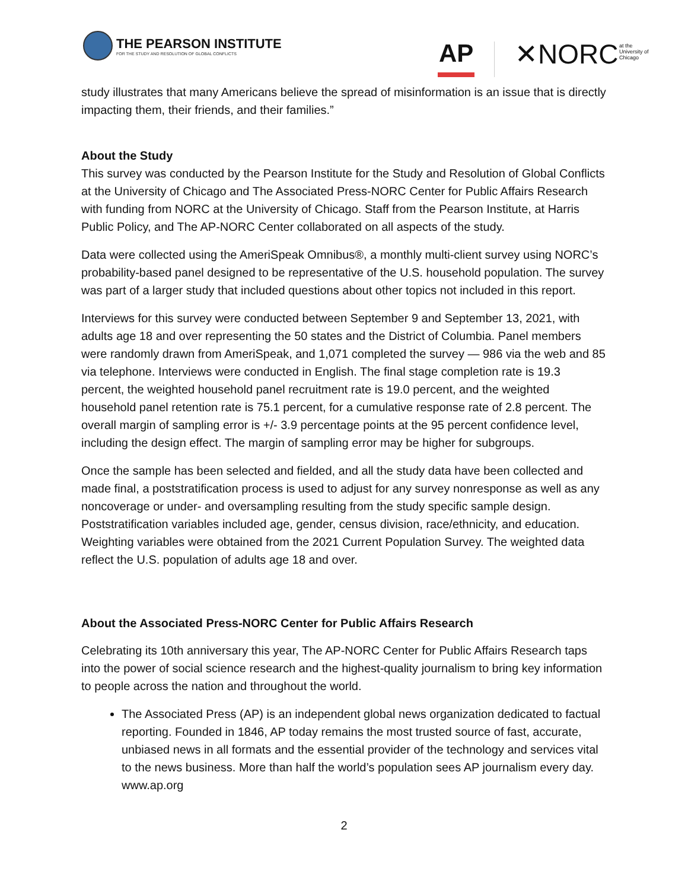THE PEARSON INSTITUTE
FOR THE STUDY AND RESOLUTION OF GLOBAL CONFLICTS
AP ✕NORC
at the
University of
Chicago
study illustrates that many Americans believe the spread of misinformation is an issue that is directly impacting them, their friends, and their families.”
About the Study
This survey was conducted by the Pearson Institute for the Study and Resolution of Global Conflicts at the University of Chicago and The Associated Press-NORC Center for Public Affairs Research with funding from NORC at the University of Chicago. Staff from the Pearson Institute, at Harris Public Policy, and The AP-NORC Center collaborated on all aspects of the study.
Data were collected using the AmeriSpeak Omnibus®, a monthly multi-client survey using NORC’s probability-based panel designed to be representative of the U.S. household population. The survey was part of a larger study that included questions about other topics not included in this report.
Interviews for this survey were conducted between September 9 and September 13, 2021, with adults age 18 and over representing the 50 states and the District of Columbia. Panel members were randomly drawn from AmeriSpeak, and 1,071 completed the survey — 986 via the web and 85 via telephone. Interviews were conducted in English. The final stage completion rate is 19.3 percent, the weighted household panel recruitment rate is 19.0 percent, and the weighted household panel retention rate is 75.1 percent, for a cumulative response rate of 2.8 percent. The overall margin of sampling error is +/- 3.9 percentage points at the 95 percent confidence level, including the design effect. The margin of sampling error may be higher for subgroups.
Once the sample has been selected and fielded, and all the study data have been collected and made final, a poststratification process is used to adjust for any survey nonresponse as well as any noncoverage or under- and oversampling resulting from the study specific sample design. Poststratification variables included age, gender, census division, race/ethnicity, and education. Weighting variables were obtained from the 2021 Current Population Survey. The weighted data reflect the U.S. population of adults age 18 and over.
About the Associated Press-NORC Center for Public Affairs Research
Celebrating its 10th anniversary this year, The AP-NORC Center for Public Affairs Research taps into the power of social science research and the highest-quality journalism to bring key information to people across the nation and throughout the world.
The Associated Press (AP) is an independent global news organization dedicated to factual reporting. Founded in 1846, AP today remains the most trusted source of fast, accurate, unbiased news in all formats and the essential provider of the technology and services vital to the news business. More than half the world’s population sees AP journalism every day. www.ap.org
2